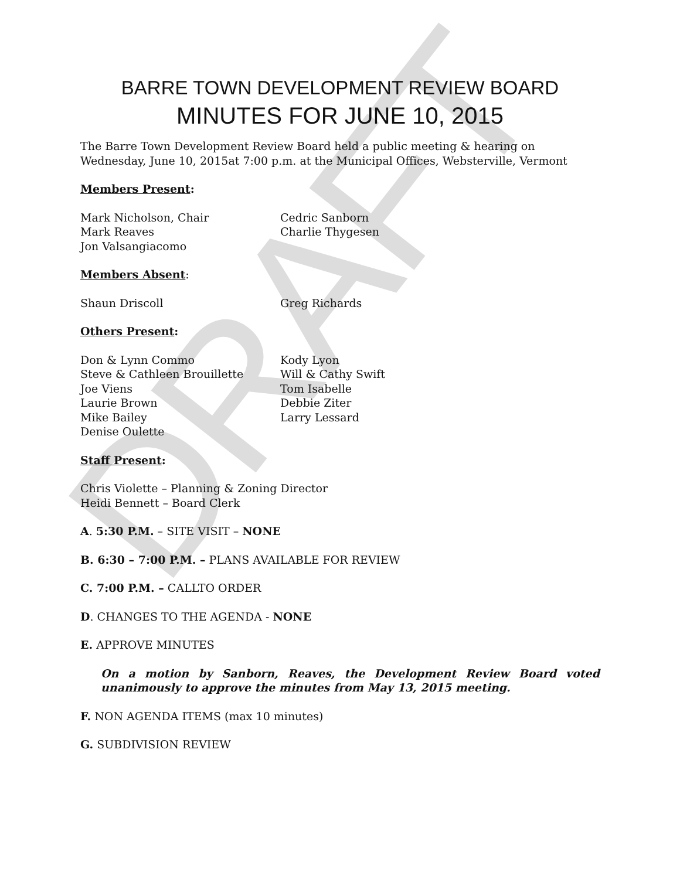DRAFT
BARRE TOWN DEVELOPMENT REVIEW BOARD
MINUTES FOR JUNE 10, 2015
The Barre Town Development Review Board held a public meeting & hearing on Wednesday, June 10, 2015at 7:00 p.m. at the Municipal Offices, Websterville, Vermont
Members Present:
Mark Nicholson, Chair
Mark Reaves
Jon Valsangiacomo
Cedric Sanborn
Charlie Thygesen
Members Absent:
Shaun Driscoll
Greg Richards
Others Present:
Don & Lynn Commo
Steve & Cathleen Brouillette
Joe Viens
Laurie Brown
Mike Bailey
Denise Oulette
Kody Lyon
Will & Cathy Swift
Tom Isabelle
Debbie Ziter
Larry Lessard
Staff Present:
Chris Violette – Planning & Zoning Director
Heidi Bennett – Board Clerk
A. 5:30 P.M. – SITE VISIT – NONE
B. 6:30 – 7:00 P.M. – PLANS AVAILABLE FOR REVIEW
C. 7:00 P.M. – CALLTO ORDER
D. CHANGES TO THE AGENDA - NONE
E. APPROVE MINUTES
On a motion by Sanborn, Reaves, the Development Review Board voted unanimously to approve the minutes from May 13, 2015 meeting.
F. NON AGENDA ITEMS (max 10 minutes)
G. SUBDIVISION REVIEW